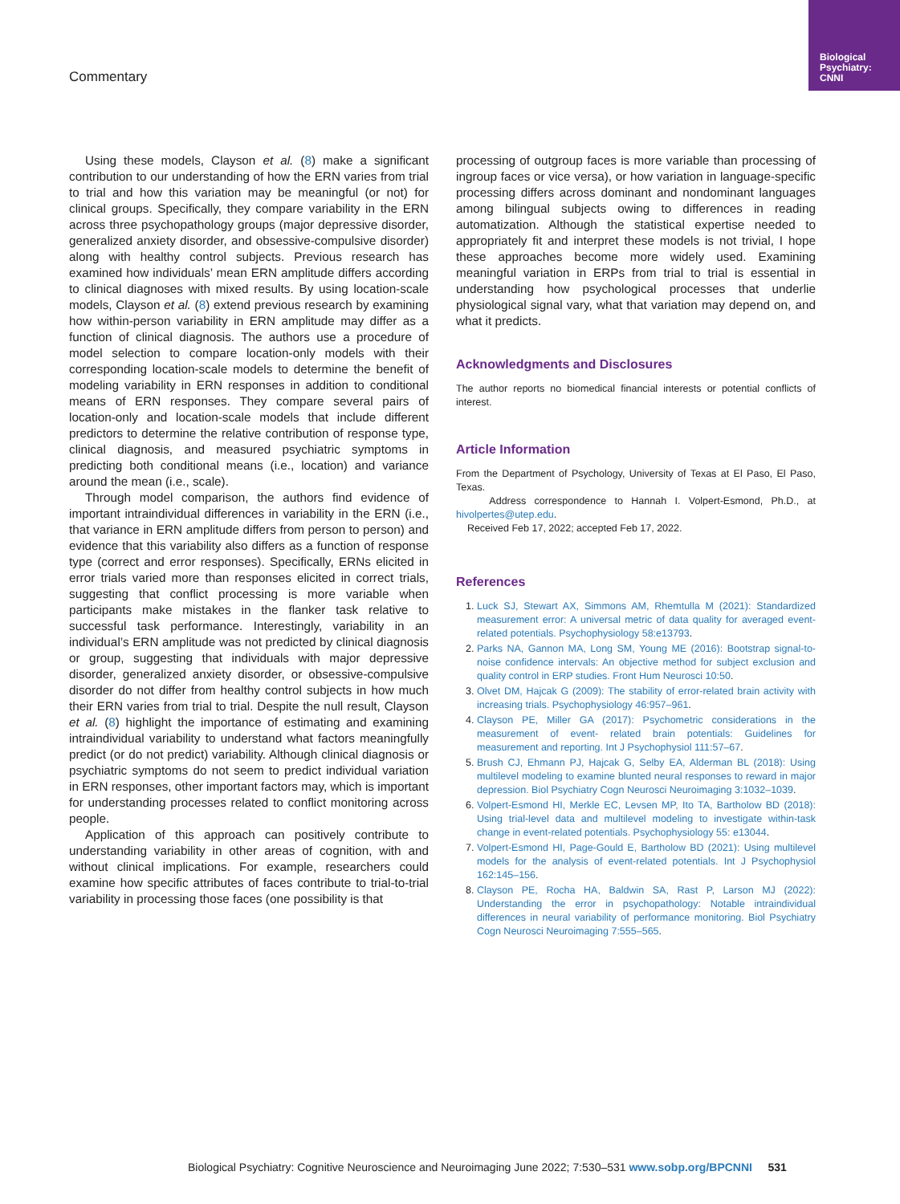Biological Psychiatry: CNNI
Commentary
Using these models, Clayson et al. (8) make a significant contribution to our understanding of how the ERN varies from trial to trial and how this variation may be meaningful (or not) for clinical groups. Specifically, they compare variability in the ERN across three psychopathology groups (major depressive disorder, generalized anxiety disorder, and obsessive-compulsive disorder) along with healthy control subjects. Previous research has examined how individuals’ mean ERN amplitude differs according to clinical diagnoses with mixed results. By using location-scale models, Clayson et al. (8) extend previous research by examining how within-person variability in ERN amplitude may differ as a function of clinical diagnosis. The authors use a procedure of model selection to compare location-only models with their corresponding location-scale models to determine the benefit of modeling variability in ERN responses in addition to conditional means of ERN responses. They compare several pairs of location-only and location-scale models that include different predictors to determine the relative contribution of response type, clinical diagnosis, and measured psychiatric symptoms in predicting both conditional means (i.e., location) and variance around the mean (i.e., scale).
Through model comparison, the authors find evidence of important intraindividual differences in variability in the ERN (i.e., that variance in ERN amplitude differs from person to person) and evidence that this variability also differs as a function of response type (correct and error responses). Specifically, ERNs elicited in error trials varied more than responses elicited in correct trials, suggesting that conflict processing is more variable when participants make mistakes in the flanker task relative to successful task performance. Interestingly, variability in an individual’s ERN amplitude was not predicted by clinical diagnosis or group, suggesting that individuals with major depressive disorder, generalized anxiety disorder, or obsessive-compulsive disorder do not differ from healthy control subjects in how much their ERN varies from trial to trial. Despite the null result, Clayson et al. (8) highlight the importance of estimating and examining intraindividual variability to understand what factors meaningfully predict (or do not predict) variability. Although clinical diagnosis or psychiatric symptoms do not seem to predict individual variation in ERN responses, other important factors may, which is important for understanding processes related to conflict monitoring across people.
Application of this approach can positively contribute to understanding variability in other areas of cognition, with and without clinical implications. For example, researchers could examine how specific attributes of faces contribute to trial-to-trial variability in processing those faces (one possibility is that
processing of outgroup faces is more variable than processing of ingroup faces or vice versa), or how variation in language-specific processing differs across dominant and nondominant languages among bilingual subjects owing to differences in reading automatization. Although the statistical expertise needed to appropriately fit and interpret these models is not trivial, I hope these approaches become more widely used. Examining meaningful variation in ERPs from trial to trial is essential in understanding how psychological processes that underlie physiological signal vary, what that variation may depend on, and what it predicts.
Acknowledgments and Disclosures
The author reports no biomedical financial interests or potential conflicts of interest.
Article Information
From the Department of Psychology, University of Texas at El Paso, El Paso, Texas.
Address correspondence to Hannah I. Volpert-Esmond, Ph.D., at hivolpertes@utep.edu.
Received Feb 17, 2022; accepted Feb 17, 2022.
References
1. Luck SJ, Stewart AX, Simmons AM, Rhemtulla M (2021): Standardized measurement error: A universal metric of data quality for averaged event-related potentials. Psychophysiology 58:e13793.
2. Parks NA, Gannon MA, Long SM, Young ME (2016): Bootstrap signal-to-noise confidence intervals: An objective method for subject exclusion and quality control in ERP studies. Front Hum Neurosci 10:50.
3. Olvet DM, Hajcak G (2009): The stability of error-related brain activity with increasing trials. Psychophysiology 46:957–961.
4. Clayson PE, Miller GA (2017): Psychometric considerations in the measurement of event- related brain potentials: Guidelines for measurement and reporting. Int J Psychophysiol 111:57–67.
5. Brush CJ, Ehmann PJ, Hajcak G, Selby EA, Alderman BL (2018): Using multilevel modeling to examine blunted neural responses to reward in major depression. Biol Psychiatry Cogn Neurosci Neuroimaging 3:1032–1039.
6. Volpert-Esmond HI, Merkle EC, Levsen MP, Ito TA, Bartholow BD (2018): Using trial-level data and multilevel modeling to investigate within-task change in event-related potentials. Psychophysiology 55: e13044.
7. Volpert-Esmond HI, Page-Gould E, Bartholow BD (2021): Using multilevel models for the analysis of event-related potentials. Int J Psychophysiol 162:145–156.
8. Clayson PE, Rocha HA, Baldwin SA, Rast P, Larson MJ (2022): Understanding the error in psychopathology: Notable intraindividual differences in neural variability of performance monitoring. Biol Psychiatry Cogn Neurosci Neuroimaging 7:555–565.
Biological Psychiatry: Cognitive Neuroscience and Neuroimaging June 2022; 7:530–531 www.sobp.org/BPCNNI 531